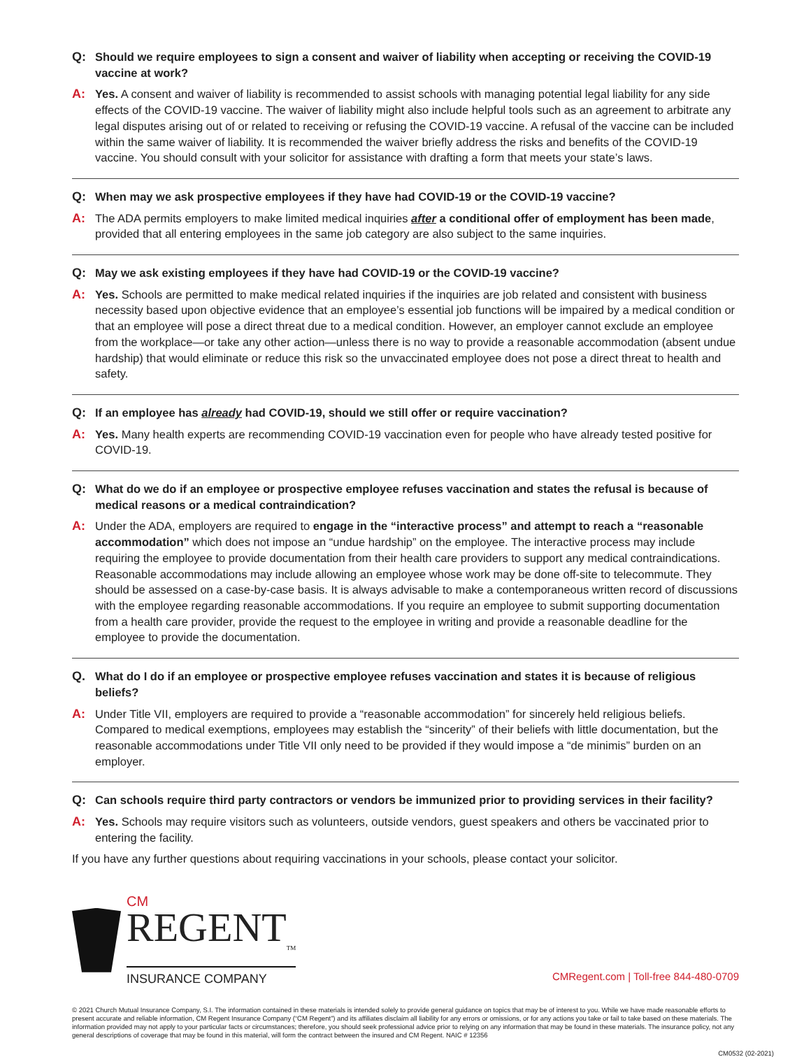Q: Should we require employees to sign a consent and waiver of liability when accepting or receiving the COVID-19 vaccine at work?
A: Yes. A consent and waiver of liability is recommended to assist schools with managing potential legal liability for any side effects of the COVID-19 vaccine. The waiver of liability might also include helpful tools such as an agreement to arbitrate any legal disputes arising out of or related to receiving or refusing the COVID-19 vaccine. A refusal of the vaccine can be included within the same waiver of liability. It is recommended the waiver briefly address the risks and benefits of the COVID-19 vaccine. You should consult with your solicitor for assistance with drafting a form that meets your state’s laws.
Q: When may we ask prospective employees if they have had COVID-19 or the COVID-19 vaccine?
A: The ADA permits employers to make limited medical inquiries after a conditional offer of employment has been made, provided that all entering employees in the same job category are also subject to the same inquiries.
Q: May we ask existing employees if they have had COVID-19 or the COVID-19 vaccine?
A: Yes. Schools are permitted to make medical related inquiries if the inquiries are job related and consistent with business necessity based upon objective evidence that an employee’s essential job functions will be impaired by a medical condition or that an employee will pose a direct threat due to a medical condition. However, an employer cannot exclude an employee from the workplace—or take any other action—unless there is no way to provide a reasonable accommodation (absent undue hardship) that would eliminate or reduce this risk so the unvaccinated employee does not pose a direct threat to health and safety.
Q: If an employee has already had COVID-19, should we still offer or require vaccination?
A: Yes. Many health experts are recommending COVID-19 vaccination even for people who have already tested positive for COVID-19.
Q: What do we do if an employee or prospective employee refuses vaccination and states the refusal is because of medical reasons or a medical contraindication?
A: Under the ADA, employers are required to engage in the “interactive process” and attempt to reach a “reasonable accommodation” which does not impose an “undue hardship” on the employee. The interactive process may include requiring the employee to provide documentation from their health care providers to support any medical contraindications. Reasonable accommodations may include allowing an employee whose work may be done off-site to telecommute. They should be assessed on a case-by-case basis. It is always advisable to make a contemporaneous written record of discussions with the employee regarding reasonable accommodations. If you require an employee to submit supporting documentation from a health care provider, provide the request to the employee in writing and provide a reasonable deadline for the employee to provide the documentation.
Q. What do I do if an employee or prospective employee refuses vaccination and states it is because of religious beliefs?
A: Under Title VII, employers are required to provide a “reasonable accommodation” for sincerely held religious beliefs. Compared to medical exemptions, employees may establish the “sincerity” of their beliefs with little documentation, but the reasonable accommodations under Title VII only need to be provided if they would impose a “de minimis” burden on an employer.
Q: Can schools require third party contractors or vendors be immunized prior to providing services in their facility?
A: Yes. Schools may require visitors such as volunteers, outside vendors, guest speakers and others be vaccinated prior to entering the facility.
If you have any further questions about requiring vaccinations in your schools, please contact your solicitor.
CM
REGENT<sub>TM</sub>
INSURANCE COMPANY
CMRegent.com | Toll-free 844-480-0709
© 2021 Church Mutual Insurance Company, S.I. The information contained in these materials is intended solely to provide general guidance on topics that may be of interest to you. While we have made reasonable efforts to present accurate and reliable information, CM Regent Insurance Company (“CM Regent”) and its affiliates disclaim all liability for any errors or omissions, or for any actions you take or fail to take based on these materials. The information provided may not apply to your particular facts or circumstances; therefore, you should seek professional advice prior to relying on any information that may be found in these materials. The insurance policy, not any general descriptions of coverage that may be found in this material, will form the contract between the insured and CM Regent. NAIC # 12356
CM0532 (02-2021)